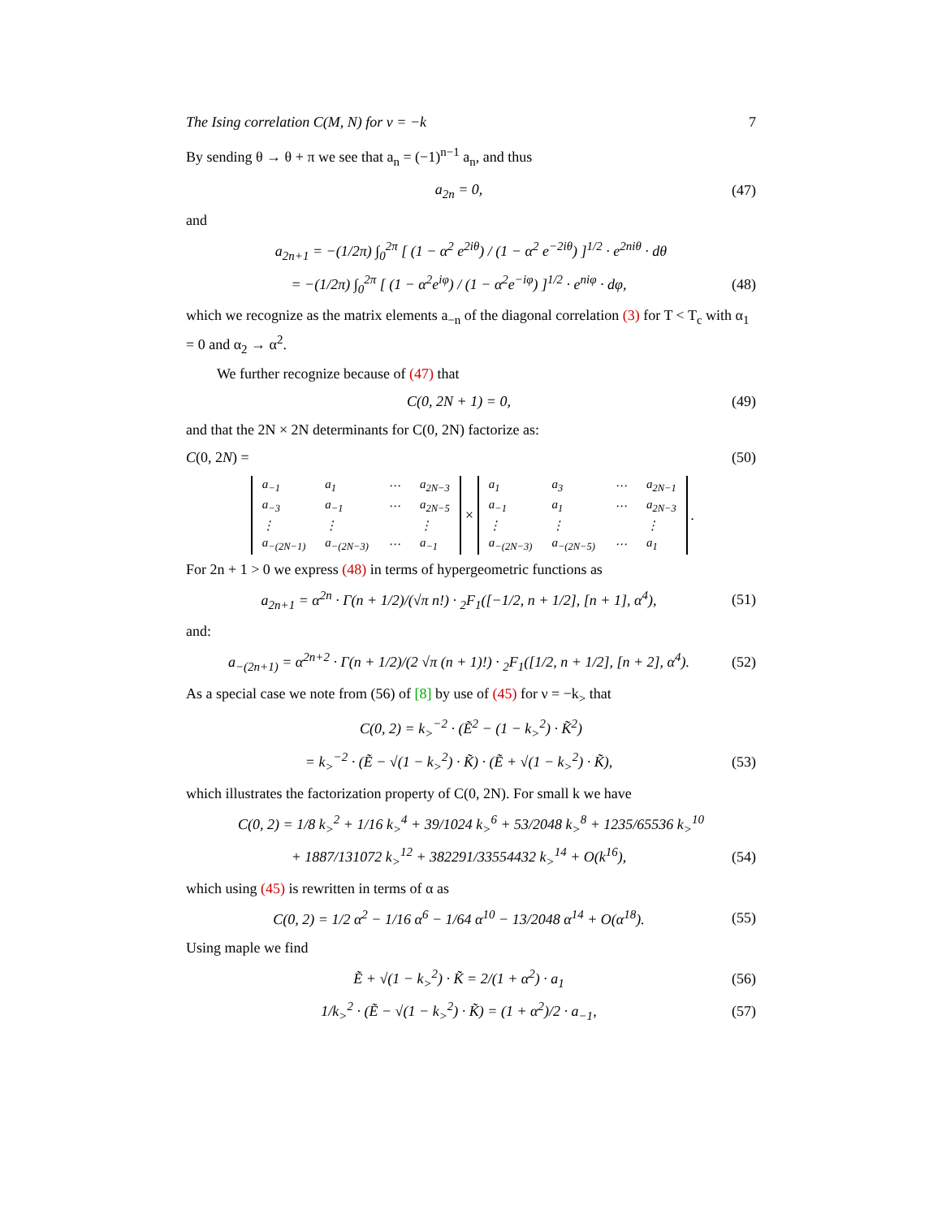The Ising correlation C(M, N) for ν = −k 7
By sending θ → θ + π we see that a<sub>n</sub> = (−1)<sup>n−1</sup> a<sub>n</sub>, and thus
a<sub>2n</sub> = 0, (47)
and
a<sub>2n+1</sub> = −(1/2π) ∫<sub>0</sub><sup>2π</sup> [ (1 − α<sup>2</sup> e<sup>2iθ</sup>) / (1 − α<sup>2</sup> e<sup>−2iθ</sup>) ]<sup>1/2</sup> · e<sup>2niθ</sup> · dθ
= −(1/2π) ∫<sub>0</sub><sup>2π</sup> [ (1 − α<sup>2</sup>e<sup>iφ</sup>) / (1 − α<sup>2</sup>e<sup>−iφ</sup>) ]<sup>1/2</sup> · e<sup>niφ</sup> · dφ, (48)
which we recognize as the matrix elements a<sub>−n</sub> of the diagonal correlation (3) for T < T<sub>c</sub> with α<sub>1</sub> = 0 and α<sub>2</sub> → α<sup>2</sup>.
We further recognize because of (47) that
C(0, 2N + 1) = 0, (49)
and that the 2N × 2N determinants for C(0, 2N) factorize as:
C(0, 2N) = (50)
| a<sub>−1</sub> | a<sub>1</sub> | ⋯ | a<sub>2N−3</sub> |
| a<sub>−3</sub> | a<sub>−1</sub> | ⋯ | a<sub>2N−5</sub> |
| ⋮ | ⋮ | | ⋮ |
| a<sub>−(2N−1)</sub> | a<sub>−(2N−3)</sub> | ⋯ | a<sub>−1</sub> |
×
| a<sub>1</sub> | a<sub>3</sub> | ⋯ | a<sub>2N−1</sub> |
| a<sub>−1</sub> | a<sub>1</sub> | ⋯ | a<sub>2N−3</sub> |
| ⋮ | ⋮ | | ⋮ |
| a<sub>−(2N−3)</sub> | a<sub>−(2N−5)</sub> | ⋯ | a<sub>1</sub> |
.
For 2n + 1 > 0 we express (48) in terms of hypergeometric functions as
a<sub>2n+1</sub> = α<sup>2n</sup> · Γ(n + 1/2)/(√π n!) · <sub>2</sub>F<sub>1</sub>([−1/2, n + 1/2], [n + 1], α<sup>4</sup>), (51)
and:
a<sub>−(2n+1)</sub> = α<sup>2n+2</sup> · Γ(n + 1/2)/(2 √π (n + 1)!) · <sub>2</sub>F<sub>1</sub>([1/2, n + 1/2], [n + 2], α<sup>4</sup>). (52)
As a special case we note from (56) of [8] by use of (45) for ν = −k<sub>></sub> that
C(0, 2) = k<sub>></sub><sup>−2</sup> · (Ẽ<sup>2</sup> − (1 − k<sub>></sub><sup>2</sup>) · K̃<sup>2</sup>)
= k<sub>></sub><sup>−2</sup> · (Ẽ − √(1 − k<sub>></sub><sup>2</sup>) · K̃) · (Ẽ + √(1 − k<sub>></sub><sup>2</sup>) · K̃), (53)
which illustrates the factorization property of C(0, 2N). For small k we have
C(0, 2) = 1/8 k<sub>></sub><sup>2</sup> + 1/16 k<sub>></sub><sup>4</sup> + 39/1024 k<sub>></sub><sup>6</sup> + 53/2048 k<sub>></sub><sup>8</sup> + 1235/65536 k<sub>></sub><sup>10</sup>
+ 1887/131072 k<sub>></sub><sup>12</sup> + 382291/33554432 k<sub>></sub><sup>14</sup> + O(k<sup>16</sup>), (54)
which using (45) is rewritten in terms of α as
C(0, 2) = 1/2 α<sup>2</sup> − 1/16 α<sup>6</sup> − 1/64 α<sup>10</sup> − 13/2048 α<sup>14</sup> + O(α<sup>18</sup>). (55)
Using maple we find
Ẽ + √(1 − k<sub>></sub><sup>2</sup>) · K̃ = 2/(1 + α<sup>2</sup>) · a<sub>1</sub> (56)
1/k<sub>></sub><sup>2</sup> · (Ẽ − √(1 − k<sub>></sub><sup>2</sup>) · K̃) = (1 + α<sup>2</sup>)/2 · a<sub>−1</sub>, (57)